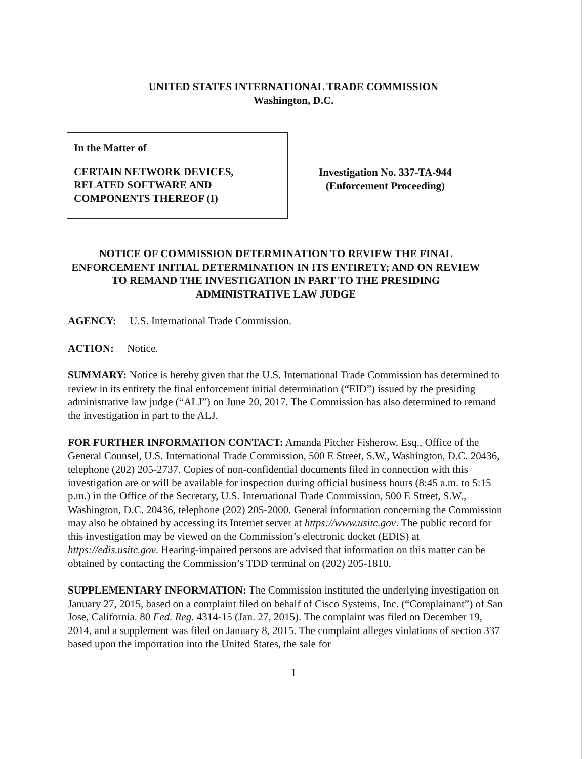UNITED STATES INTERNATIONAL TRADE COMMISSION
Washington, D.C.
In the Matter of
CERTAIN NETWORK DEVICES,
RELATED SOFTWARE AND
COMPONENTS THEREOF (I)
Investigation No. 337-TA-944
(Enforcement Proceeding)
NOTICE OF COMMISSION DETERMINATION TO REVIEW THE FINAL ENFORCEMENT INITIAL DETERMINATION IN ITS ENTIRETY; AND ON REVIEW TO REMAND THE INVESTIGATION IN PART TO THE PRESIDING ADMINISTRATIVE LAW JUDGE
AGENCY: U.S. International Trade Commission.
ACTION: Notice.
SUMMARY: Notice is hereby given that the U.S. International Trade Commission has determined to review in its entirety the final enforcement initial determination (“EID”) issued by the presiding administrative law judge (“ALJ”) on June 20, 2017. The Commission has also determined to remand the investigation in part to the ALJ.
FOR FURTHER INFORMATION CONTACT: Amanda Pitcher Fisherow, Esq., Office of the General Counsel, U.S. International Trade Commission, 500 E Street, S.W., Washington, D.C. 20436, telephone (202) 205-2737. Copies of non-confidential documents filed in connection with this investigation are or will be available for inspection during official business hours (8:45 a.m. to 5:15 p.m.) in the Office of the Secretary, U.S. International Trade Commission, 500 E Street, S.W., Washington, D.C. 20436, telephone (202) 205-2000. General information concerning the Commission may also be obtained by accessing its Internet server at https://www.usitc.gov. The public record for this investigation may be viewed on the Commission’s electronic docket (EDIS) at https://edis.usitc.gov. Hearing-impaired persons are advised that information on this matter can be obtained by contacting the Commission’s TDD terminal on (202) 205-1810.
SUPPLEMENTARY INFORMATION: The Commission instituted the underlying investigation on January 27, 2015, based on a complaint filed on behalf of Cisco Systems, Inc. (“Complainant”) of San Jose, California. 80 Fed. Reg. 4314-15 (Jan. 27, 2015). The complaint was filed on December 19, 2014, and a supplement was filed on January 8, 2015. The complaint alleges violations of section 337 based upon the importation into the United States, the sale for
1